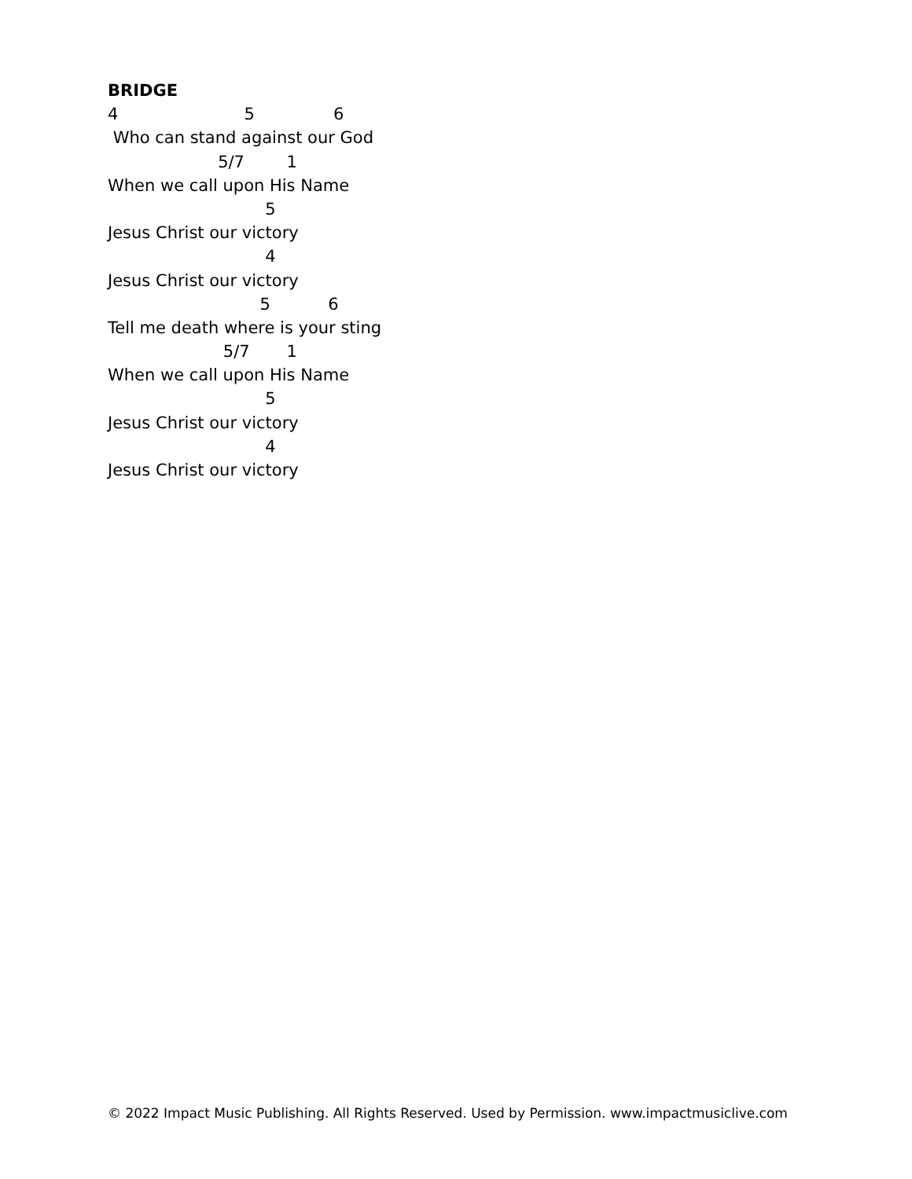BRIDGE
4 5 6
Who can stand against our God
5/7 1
When we call upon His Name
5
Jesus Christ our victory
4
Jesus Christ our victory
5 6
Tell me death where is your sting
5/7 1
When we call upon His Name
5
Jesus Christ our victory
4
Jesus Christ our victory
© 2022 Impact Music Publishing. All Rights Reserved. Used by Permission. www.impactmusiclive.com